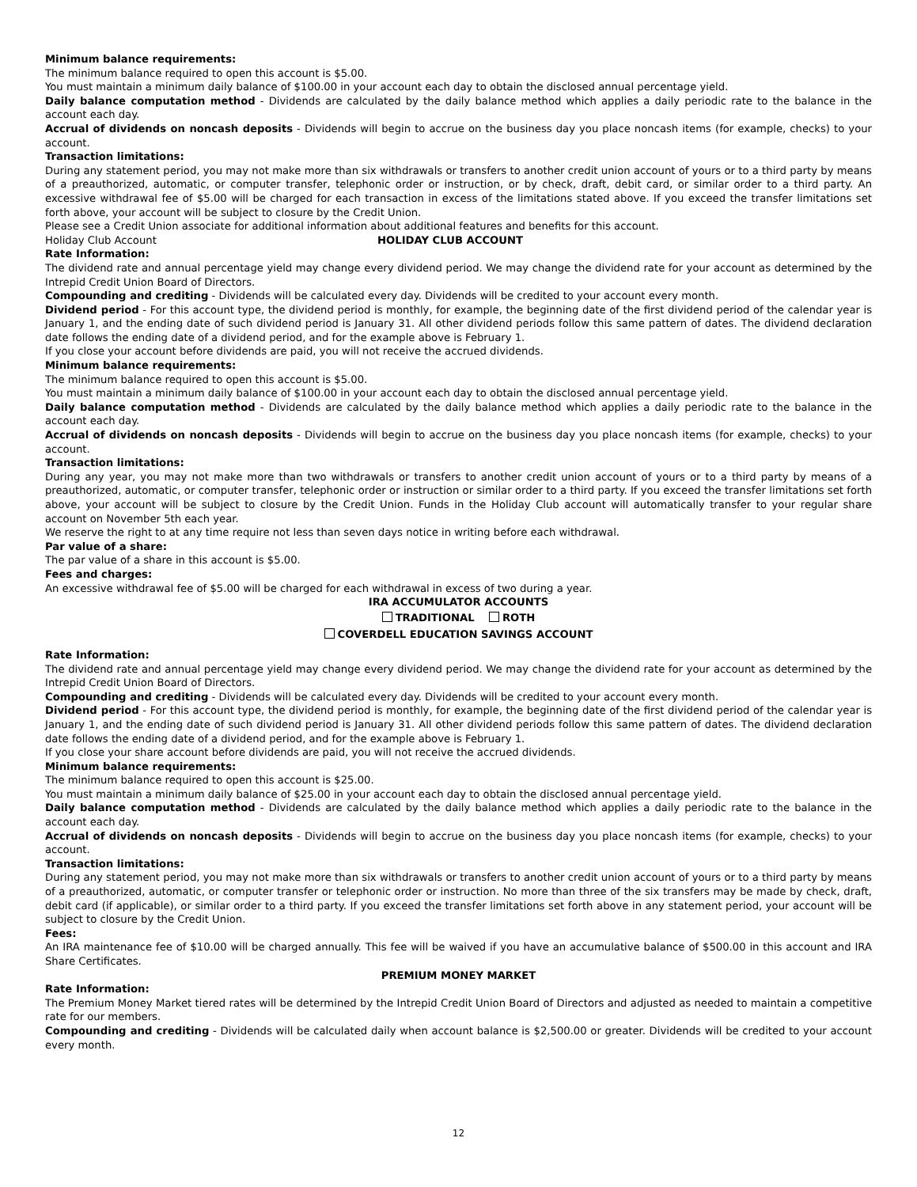Minimum balance requirements:
The minimum balance required to open this account is $5.00.
You must maintain a minimum daily balance of $100.00 in your account each day to obtain the disclosed annual percentage yield.
Daily balance computation method - Dividends are calculated by the daily balance method which applies a daily periodic rate to the balance in the account each day.
Accrual of dividends on noncash deposits - Dividends will begin to accrue on the business day you place noncash items (for example, checks) to your account.
Transaction limitations:
During any statement period, you may not make more than six withdrawals or transfers to another credit union account of yours or to a third party by means of a preauthorized, automatic, or computer transfer, telephonic order or instruction, or by check, draft, debit card, or similar order to a third party. An excessive withdrawal fee of $5.00 will be charged for each transaction in excess of the limitations stated above. If you exceed the transfer limitations set forth above, your account will be subject to closure by the Credit Union.
Please see a Credit Union associate for additional information about additional features and benefits for this account.
Holiday Club Account HOLIDAY CLUB ACCOUNT
Rate Information:
The dividend rate and annual percentage yield may change every dividend period. We may change the dividend rate for your account as determined by the Intrepid Credit Union Board of Directors.
Compounding and crediting - Dividends will be calculated every day. Dividends will be credited to your account every month.
Dividend period - For this account type, the dividend period is monthly, for example, the beginning date of the first dividend period of the calendar year is January 1, and the ending date of such dividend period is January 31. All other dividend periods follow this same pattern of dates. The dividend declaration date follows the ending date of a dividend period, and for the example above is February 1.
If you close your account before dividends are paid, you will not receive the accrued dividends.
Minimum balance requirements:
The minimum balance required to open this account is $5.00.
You must maintain a minimum daily balance of $100.00 in your account each day to obtain the disclosed annual percentage yield.
Daily balance computation method - Dividends are calculated by the daily balance method which applies a daily periodic rate to the balance in the account each day.
Accrual of dividends on noncash deposits - Dividends will begin to accrue on the business day you place noncash items (for example, checks) to your account.
Transaction limitations:
During any year, you may not make more than two withdrawals or transfers to another credit union account of yours or to a third party by means of a preauthorized, automatic, or computer transfer, telephonic order or instruction or similar order to a third party. If you exceed the transfer limitations set forth above, your account will be subject to closure by the Credit Union. Funds in the Holiday Club account will automatically transfer to your regular share account on November 5th each year.
We reserve the right to at any time require not less than seven days notice in writing before each withdrawal.
Par value of a share:
The par value of a share in this account is $5.00.
Fees and charges:
An excessive withdrawal fee of $5.00 will be charged for each withdrawal in excess of two during a year.
IRA ACCUMULATOR ACCOUNTS
TRADITIONAL ROTH
COVERDELL EDUCATION SAVINGS ACCOUNT
Rate Information:
The dividend rate and annual percentage yield may change every dividend period. We may change the dividend rate for your account as determined by the Intrepid Credit Union Board of Directors.
Compounding and crediting - Dividends will be calculated every day. Dividends will be credited to your account every month.
Dividend period - For this account type, the dividend period is monthly, for example, the beginning date of the first dividend period of the calendar year is January 1, and the ending date of such dividend period is January 31. All other dividend periods follow this same pattern of dates. The dividend declaration date follows the ending date of a dividend period, and for the example above is February 1.
If you close your share account before dividends are paid, you will not receive the accrued dividends.
Minimum balance requirements:
The minimum balance required to open this account is $25.00.
You must maintain a minimum daily balance of $25.00 in your account each day to obtain the disclosed annual percentage yield.
Daily balance computation method - Dividends are calculated by the daily balance method which applies a daily periodic rate to the balance in the account each day.
Accrual of dividends on noncash deposits - Dividends will begin to accrue on the business day you place noncash items (for example, checks) to your account.
Transaction limitations:
During any statement period, you may not make more than six withdrawals or transfers to another credit union account of yours or to a third party by means of a preauthorized, automatic, or computer transfer or telephonic order or instruction. No more than three of the six transfers may be made by check, draft, debit card (if applicable), or similar order to a third party. If you exceed the transfer limitations set forth above in any statement period, your account will be subject to closure by the Credit Union.
Fees:
An IRA maintenance fee of $10.00 will be charged annually. This fee will be waived if you have an accumulative balance of $500.00 in this account and IRA Share Certificates.
PREMIUM MONEY MARKET
Rate Information:
The Premium Money Market tiered rates will be determined by the Intrepid Credit Union Board of Directors and adjusted as needed to maintain a competitive rate for our members.
Compounding and crediting - Dividends will be calculated daily when account balance is $2,500.00 or greater. Dividends will be credited to your account every month.
12